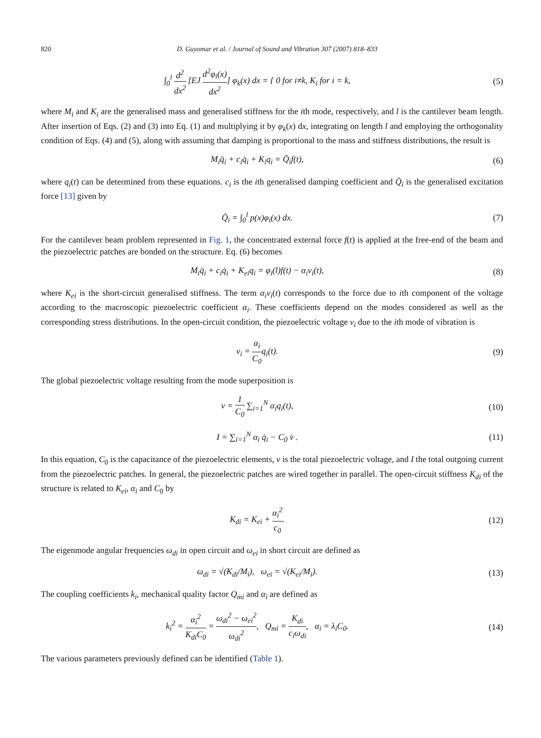820 D. Guyomar et al. / Journal of Sound and Vibration 307 (2007) 818–833
∫<sub>0</sub><sup>l</sup> d<sup>2</sup> dx<sup>2</sup> [EJ d<sup>2</sup>φ<sub>i</sub>(x) dx<sup>2</sup>] φ<sub>k</sub>(x) dx = { 0 for i≠k, K<sub>i</sub> for i = k,
(5)
where M<sub>i</sub> and K<sub>i</sub> are the generalised mass and generalised stiffness for the ith mode, respectively, and l is the cantilever beam length. After insertion of Eqs. (2) and (3) into Eq. (1) and multiplying it by φ<sub>k</sub>(x) dx, integrating on length l and employing the orthogonality condition of Eqs. (4) and (5), along with assuming that damping is proportional to the mass and stiffness distributions, the result is
M<sub>i</sub>q̈<sub>i</sub> + c<sub>i</sub>q̇<sub>i</sub> + K<sub>i</sub>q<sub>i</sub> = Q̄<sub>i</sub>f(t),
(6)
where q<sub>i</sub>(t) can be determined from these equations. c<sub>i</sub> is the ith generalised damping coefficient and Q̄<sub>i</sub> is the generalised excitation force [13] given by
Q̄<sub>i</sub> = ∫<sub>0</sub><sup>l</sup> p(x)φ<sub>i</sub>(x) dx. (7)
For the cantilever beam problem represented in Fig. 1, the concentrated external force f(t) is applied at the free-end of the beam and the piezoelectric patches are bonded on the structure. Eq. (6) becomes
M<sub>i</sub>q̈<sub>i</sub> + c<sub>i</sub>q̇<sub>i</sub> + K<sub>ei</sub>q<sub>i</sub> = φ<sub>i</sub>(l)f(t) − α<sub>i</sub>v<sub>i</sub>(t),
(8)
where K<sub>ei</sub> is the short-circuit generalised stiffness. The term α<sub>i</sub>v<sub>i</sub>(t) corresponds to the force due to ith component of the voltage according to the macroscopic piezoelectric coefficient α<sub>i</sub>. These coefficients depend on the modes considered as well as the corresponding stress distributions. In the open-circuit condition, the piezoelectric voltage v<sub>i</sub> due to the ith mode of vibration is
v<sub>i</sub> = α<sub>i</sub> C<sub>0</sub>q<sub>i</sub>(t). (9)
The global piezoelectric voltage resulting from the mode superposition is
v = 1 C<sub>0</sub> ∑<sub>i=1</sub><sup>N</sup> α<sub>i</sub>q<sub>i</sub>(t), (10)
I = ∑<sub>i=1</sub><sup>N</sup> α<sub>i</sub> q̇<sub>i</sub> − C<sub>0</sub> v̇ . (11)
In this equation, C<sub>0</sub> is the capacitance of the piezoelectric elements, v is the total piezoelectric voltage, and I the total outgoing current from the piezoelectric patches. In general, the piezoelectric patches are wired together in parallel. The open-circuit stiffness K<sub>di</sub> of the structure is related to K<sub>ei</sub>, α<sub>i</sub> and C<sub>0</sub> by
K<sub>di</sub> = K<sub>ei</sub> + α<sub>i</sub><sup>2</sup> c<sub>0</sub>. (12)
The eigenmode angular frequencies ω<sub>di</sub> in open circuit and ω<sub>ei</sub> in short circuit are defined as
ω<sub>di</sub> = √(K<sub>di</sub>/M<sub>i</sub>), ω<sub>ei</sub> = √(K<sub>ei</sub>/M<sub>i</sub>).
(13)
The coupling coefficients k<sub>i</sub>, mechanical quality factor Q<sub>mi</sub> and α<sub>i</sub> are defined as
k<sub>i</sub><sup>2</sup> = α<sub>i</sub><sup>2</sup> K<sub>di</sub>C<sub>0</sub> = ω<sub>di</sub><sup>2</sup> − ω<sub>ei</sub><sup>2</sup> ω<sub>di</sub><sup>2</sup>, Q<sub>mi</sub> = K<sub>di</sub> c<sub>i</sub>ω<sub>di</sub>, α<sub>i</sub> = λ<sub>i</sub>C<sub>0</sub>.
(14)
The various parameters previously defined can be identified (Table 1).